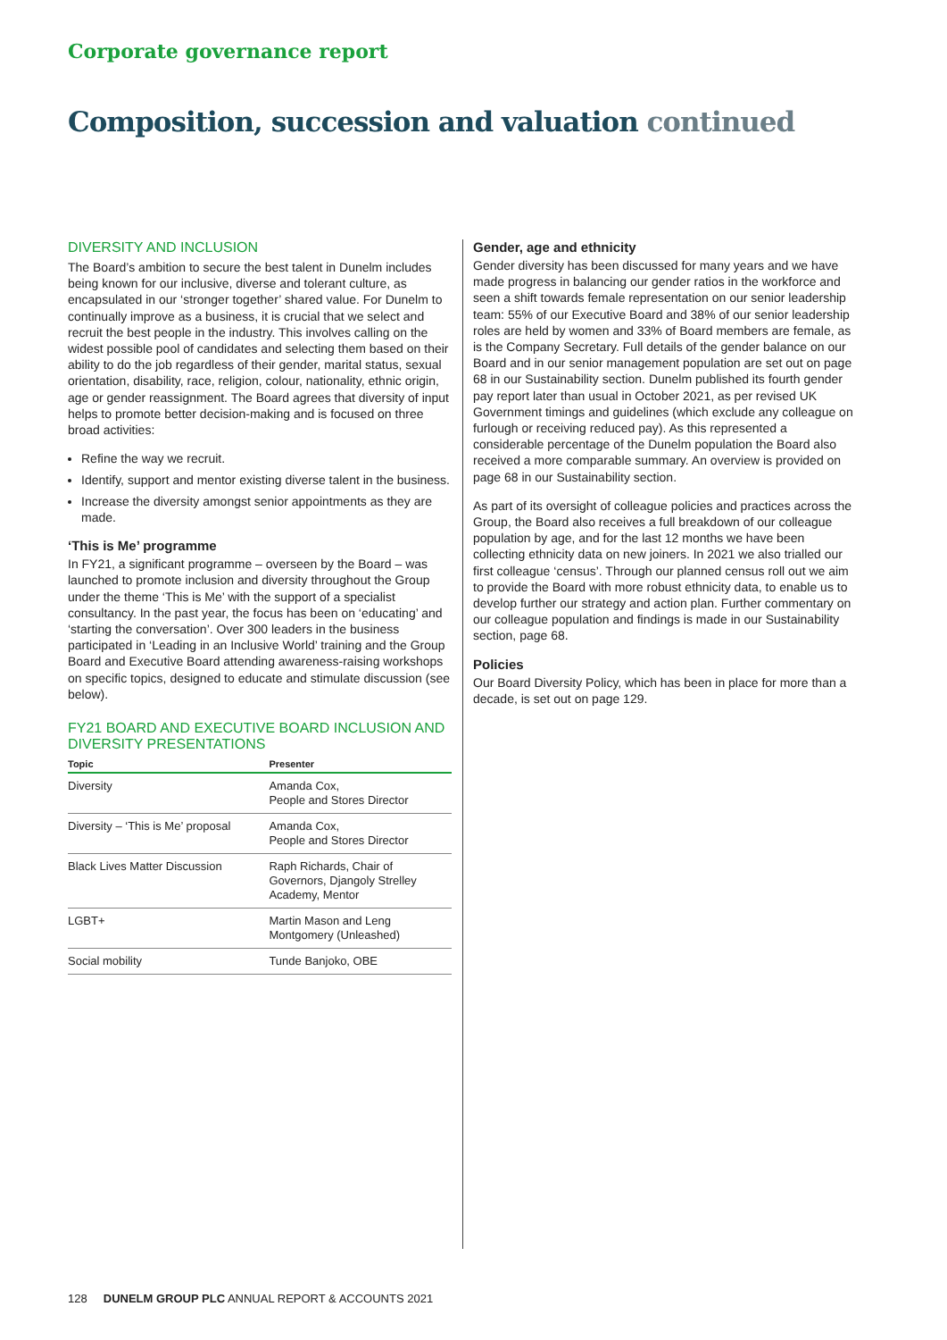Corporate governance report
Composition, succession and valuation continued
DIVERSITY AND INCLUSION
The Board’s ambition to secure the best talent in Dunelm includes being known for our inclusive, diverse and tolerant culture, as encapsulated in our ‘stronger together’ shared value. For Dunelm to continually improve as a business, it is crucial that we select and recruit the best people in the industry. This involves calling on the widest possible pool of candidates and selecting them based on their ability to do the job regardless of their gender, marital status, sexual orientation, disability, race, religion, colour, nationality, ethnic origin, age or gender reassignment. The Board agrees that diversity of input helps to promote better decision-making and is focused on three broad activities:
Refine the way we recruit.
Identify, support and mentor existing diverse talent in the business.
Increase the diversity amongst senior appointments as they are made.
‘This is Me’ programme
In FY21, a significant programme – overseen by the Board – was launched to promote inclusion and diversity throughout the Group under the theme ‘This is Me’ with the support of a specialist consultancy. In the past year, the focus has been on ‘educating’ and ‘starting the conversation’. Over 300 leaders in the business participated in ‘Leading in an Inclusive World’ training and the Group Board and Executive Board attending awareness-raising workshops on specific topics, designed to educate and stimulate discussion (see below).
FY21 BOARD AND EXECUTIVE BOARD INCLUSION AND DIVERSITY PRESENTATIONS
| Topic | Presenter |
| --- | --- |
| Diversity | Amanda Cox, People and Stores Director |
| Diversity – ‘This is Me’ proposal | Amanda Cox, People and Stores Director |
| Black Lives Matter Discussion | Raph Richards, Chair of Governors, Djangoly Strelley Academy, Mentor |
| LGBT+ | Martin Mason and Leng Montgomery (Unleashed) |
| Social mobility | Tunde Banjoko, OBE |
Gender, age and ethnicity
Gender diversity has been discussed for many years and we have made progress in balancing our gender ratios in the workforce and seen a shift towards female representation on our senior leadership team: 55% of our Executive Board and 38% of our senior leadership roles are held by women and 33% of Board members are female, as is the Company Secretary. Full details of the gender balance on our Board and in our senior management population are set out on page 68 in our Sustainability section. Dunelm published its fourth gender pay report later than usual in October 2021, as per revised UK Government timings and guidelines (which exclude any colleague on furlough or receiving reduced pay). As this represented a considerable percentage of the Dunelm population the Board also received a more comparable summary. An overview is provided on page 68 in our Sustainability section.
As part of its oversight of colleague policies and practices across the Group, the Board also receives a full breakdown of our colleague population by age, and for the last 12 months we have been collecting ethnicity data on new joiners. In 2021 we also trialled our first colleague ‘census’. Through our planned census roll out we aim to provide the Board with more robust ethnicity data, to enable us to develop further our strategy and action plan. Further commentary on our colleague population and findings is made in our Sustainability section, page 68.
Policies
Our Board Diversity Policy, which has been in place for more than a decade, is set out on page 129.
128 DUNELM GROUP PLC ANNUAL REPORT & ACCOUNTS 2021